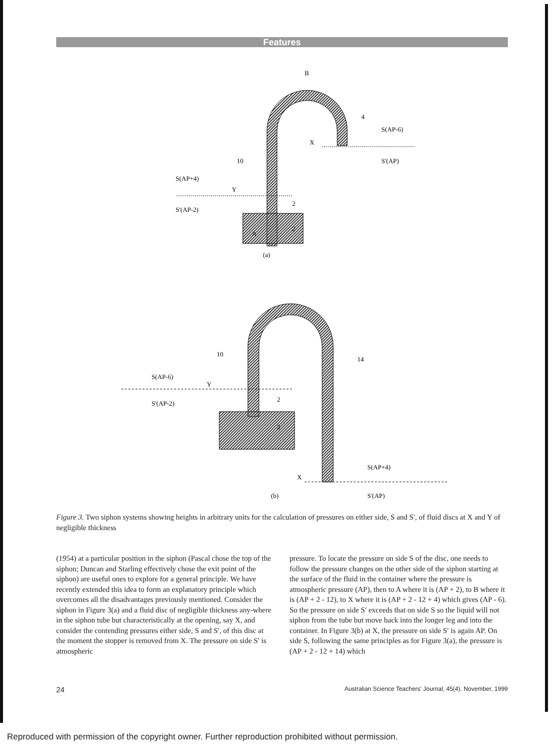Features
B
4
S(AP-6)
X
S'(AP)
10
S(AP+4)
Y
S'(AP-2)
2
2
A
(a)
10
14
S(AP-6)
Y
S'(AP-2)
2
2
S(AP+4)
X
(b)
S'(AP)
Figure 3. Two siphon systems showing heights in arbitrary units for the calculation of pressures on either side, S and S', of fluid discs at X and Y of negligible thickness
(1954) at a particular position in the siphon (Pascal chose the top of the siphon; Duncan and Starling effectively chose the exit point of the siphon) are useful ones to explore for a general principle. We have recently extended this idea to form an explanatory principle which overcomes all the disadvantages previously mentioned. Consider the siphon in Figure 3(a) and a fluid disc of negligible thickness any-where in the siphon tube but characteristically at the opening, say X, and consider the contending pressures either side, S and S′, of this disc at the moment the stopper is removed from X. The pressure on side S′ is atmospheric
pressure. To locate the pressure on side S of the disc, one needs to follow the pressure changes on the other side of the siphon starting at the surface of the fluid in the container where the pressure is atmospheric pressure (AP), then to A where it is (AP + 2), to B where it is (AP + 2 - 12), to X where it is (AP + 2 - 12 + 4) which gives (AP - 6). So the pressure on side S′ exceeds that on side S so the liquid will not siphon from the tube but move back into the longer leg and into the container. In Figure 3(b) at X, the pressure on side S′ is again AP. On side S, following the same principles as for Figure 3(a), the pressure is (AP + 2 - 12 + 14) which
24 Australian Science Teachers' Journal, 45(4). November, 1999
Reproduced with permission of the copyright owner. Further reproduction prohibited without permission.